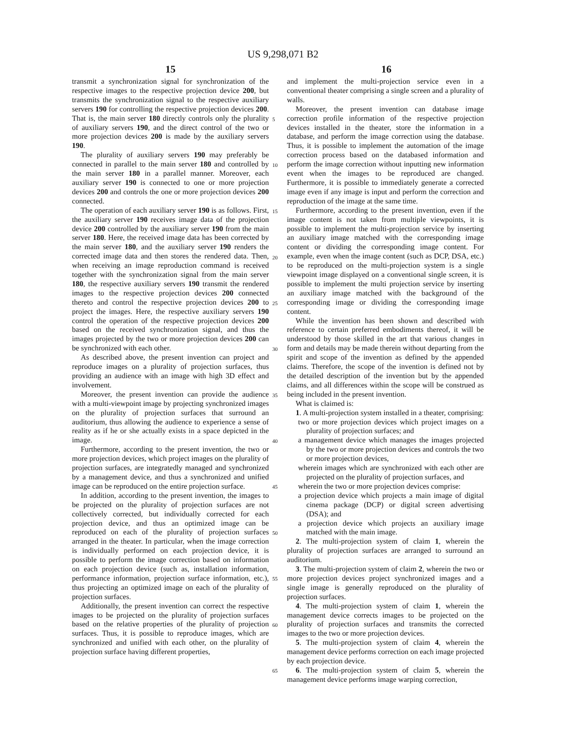US 9,298,071 B2
15 16
transmit a synchronization signal for synchronization of the respective images to the respective projection device 200, but transmits the synchronization signal to the respective auxiliary servers 190 for controlling the respective projection devices 200. That is, the main server 180 directly controls only the plurality of auxiliary servers 190, and the direct control of the two or more projection devices 200 is made by the auxiliary servers 190.
The plurality of auxiliary servers 190 may preferably be connected in parallel to the main server 180 and controlled by the main server 180 in a parallel manner. Moreover, each auxiliary server 190 is connected to one or more projection devices 200 and controls the one or more projection devices 200 connected.
The operation of each auxiliary server 190 is as follows. First, the auxiliary server 190 receives image data of the projection device 200 controlled by the auxiliary server 190 from the main server 180. Here, the received image data has been corrected by the main server 180, and the auxiliary server 190 renders the corrected image data and then stores the rendered data. Then, when receiving an image reproduction command is received together with the synchronization signal from the main server 180, the respective auxiliary servers 190 transmit the rendered images to the respective projection devices 200 connected thereto and control the respective projection devices 200 to project the images. Here, the respective auxiliary servers 190 control the operation of the respective projection devices 200 based on the received synchronization signal, and thus the images projected by the two or more projection devices 200 can be synchronized with each other.
As described above, the present invention can project and reproduce images on a plurality of projection surfaces, thus providing an audience with an image with high 3D effect and involvement.
Moreover, the present invention can provide the audience with a multi-viewpoint image by projecting synchronized images on the plurality of projection surfaces that surround an auditorium, thus allowing the audience to experience a sense of reality as if he or she actually exists in a space depicted in the image.
Furthermore, according to the present invention, the two or more projection devices, which project images on the plurality of projection surfaces, are integratedly managed and synchronized by a management device, and thus a synchronized and unified image can be reproduced on the entire projection surface.
In addition, according to the present invention, the images to be projected on the plurality of projection surfaces are not collectively corrected, but individually corrected for each projection device, and thus an optimized image can be reproduced on each of the plurality of projection surfaces arranged in the theater. In particular, when the image correction is individually performed on each projection device, it is possible to perform the image correction based on information on each projection device (such as, installation information, performance information, projection surface information, etc.), thus projecting an optimized image on each of the plurality of projection surfaces.
Additionally, the present invention can correct the respective images to be projected on the plurality of projection surfaces based on the relative properties of the plurality of projection surfaces. Thus, it is possible to reproduce images, which are synchronized and unified with each other, on the plurality of projection surface having different properties,
5
10
15
20
25
30
35
40
45
50
55
60
65
and implement the multi-projection service even in a conventional theater comprising a single screen and a plurality of walls.
Moreover, the present invention can database image correction profile information of the respective projection devices installed in the theater, store the information in a database, and perform the image correction using the database. Thus, it is possible to implement the automation of the image correction process based on the databased information and perform the image correction without inputting new information event when the images to be reproduced are changed. Furthermore, it is possible to immediately generate a corrected image even if any image is input and perform the correction and reproduction of the image at the same time.
Furthermore, according to the present invention, even if the image content is not taken from multiple viewpoints, it is possible to implement the multi-projection service by inserting an auxiliary image matched with the corresponding image content or dividing the corresponding image content. For example, even when the image content (such as DCP, DSA, etc.) to be reproduced on the multi-projection system is a single viewpoint image displayed on a conventional single screen, it is possible to implement the multi projection service by inserting an auxiliary image matched with the background of the corresponding image or dividing the corresponding image content.
While the invention has been shown and described with reference to certain preferred embodiments thereof, it will be understood by those skilled in the art that various changes in form and details may be made therein without departing from the spirit and scope of the invention as defined by the appended claims. Therefore, the scope of the invention is defined not by the detailed description of the invention but by the appended claims, and all differences within the scope will be construed as being included in the present invention.
What is claimed is:
1. A multi-projection system installed in a theater, comprising:
two or more projection devices which project images on a plurality of projection surfaces; and
a management device which manages the images projected by the two or more projection devices and controls the two or more projection devices,
wherein images which are synchronized with each other are projected on the plurality of projection surfaces, and
wherein the two or more projection devices comprise:
a projection device which projects a main image of digital cinema package (DCP) or digital screen advertising (DSA); and
a projection device which projects an auxiliary image matched with the main image.
2. The multi-projection system of claim 1, wherein the plurality of projection surfaces are arranged to surround an auditorium.
3. The multi-projection system of claim 2, wherein the two or more projection devices project synchronized images and a single image is generally reproduced on the plurality of projection surfaces.
4. The multi-projection system of claim 1, wherein the management device corrects images to be projected on the plurality of projection surfaces and transmits the corrected images to the two or more projection devices.
5. The multi-projection system of claim 4, wherein the management device performs correction on each image projected by each projection device.
6. The multi-projection system of claim 5, wherein the management device performs image warping correction,